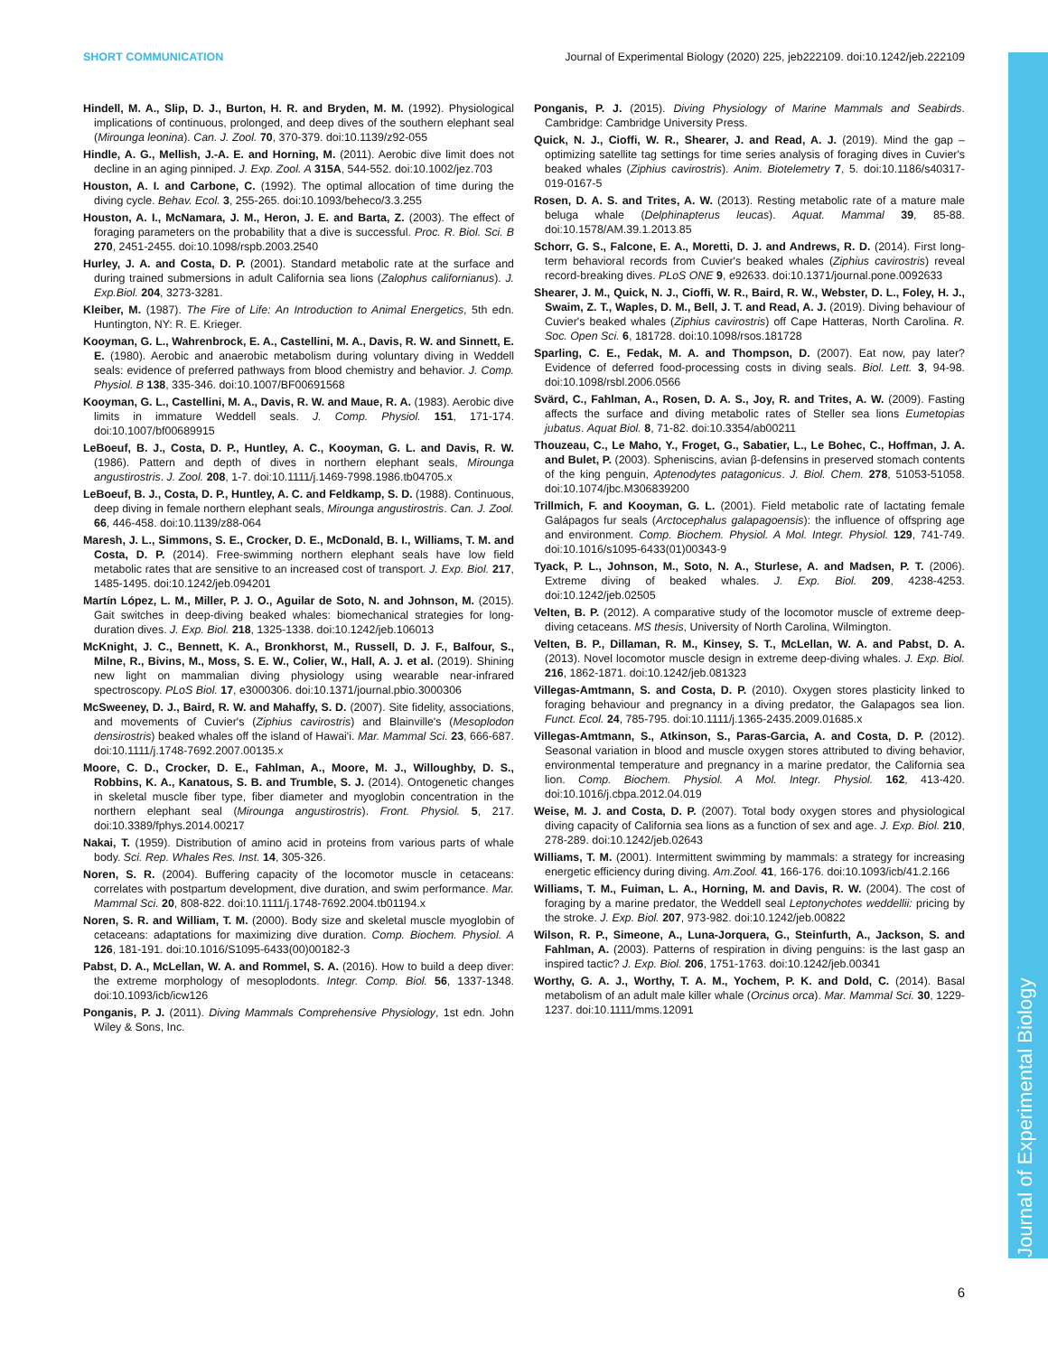SHORT COMMUNICATION Journal of Experimental Biology (2020) 225, jeb222109. doi:10.1242/jeb.222109
Journal of Experimental Biology
Hindell, M. A., Slip, D. J., Burton, H. R. and Bryden, M. M. (1992). Physiological implications of continuous, prolonged, and deep dives of the southern elephant seal (Mirounga leonina). Can. J. Zool. 70, 370-379. doi:10.1139/z92-055
Hindle, A. G., Mellish, J.-A. E. and Horning, M. (2011). Aerobic dive limit does not decline in an aging pinniped. J. Exp. Zool. A 315A, 544-552. doi:10.1002/jez.703
Houston, A. I. and Carbone, C. (1992). The optimal allocation of time during the diving cycle. Behav. Ecol. 3, 255-265. doi:10.1093/beheco/3.3.255
Houston, A. I., McNamara, J. M., Heron, J. E. and Barta, Z. (2003). The effect of foraging parameters on the probability that a dive is successful. Proc. R. Biol. Sci. B 270, 2451-2455. doi:10.1098/rspb.2003.2540
Hurley, J. A. and Costa, D. P. (2001). Standard metabolic rate at the surface and during trained submersions in adult California sea lions (Zalophus californianus). J. Exp.Biol. 204, 3273-3281.
Kleiber, M. (1987). The Fire of Life: An Introduction to Animal Energetics, 5th edn. Huntington, NY: R. E. Krieger.
Kooyman, G. L., Wahrenbrock, E. A., Castellini, M. A., Davis, R. W. and Sinnett, E. E. (1980). Aerobic and anaerobic metabolism during voluntary diving in Weddell seals: evidence of preferred pathways from blood chemistry and behavior. J. Comp. Physiol. B 138, 335-346. doi:10.1007/BF00691568
Kooyman, G. L., Castellini, M. A., Davis, R. W. and Maue, R. A. (1983). Aerobic dive limits in immature Weddell seals. J. Comp. Physiol. 151, 171-174. doi:10.1007/bf00689915
LeBoeuf, B. J., Costa, D. P., Huntley, A. C., Kooyman, G. L. and Davis, R. W. (1986). Pattern and depth of dives in northern elephant seals, Mirounga angustirostris. J. Zool. 208, 1-7. doi:10.1111/j.1469-7998.1986.tb04705.x
LeBoeuf, B. J., Costa, D. P., Huntley, A. C. and Feldkamp, S. D. (1988). Continuous, deep diving in female northern elephant seals, Mirounga angustirostris. Can. J. Zool. 66, 446-458. doi:10.1139/z88-064
Maresh, J. L., Simmons, S. E., Crocker, D. E., McDonald, B. I., Williams, T. M. and Costa, D. P. (2014). Free-swimming northern elephant seals have low field metabolic rates that are sensitive to an increased cost of transport. J. Exp. Biol. 217, 1485-1495. doi:10.1242/jeb.094201
Martín López, L. M., Miller, P. J. O., Aguilar de Soto, N. and Johnson, M. (2015). Gait switches in deep-diving beaked whales: biomechanical strategies for long-duration dives. J. Exp. Biol. 218, 1325-1338. doi:10.1242/jeb.106013
McKnight, J. C., Bennett, K. A., Bronkhorst, M., Russell, D. J. F., Balfour, S., Milne, R., Bivins, M., Moss, S. E. W., Colier, W., Hall, A. J. et al. (2019). Shining new light on mammalian diving physiology using wearable near-infrared spectroscopy. PLoS Biol. 17, e3000306. doi:10.1371/journal.pbio.3000306
McSweeney, D. J., Baird, R. W. and Mahaffy, S. D. (2007). Site fidelity, associations, and movements of Cuvier's (Ziphius cavirostris) and Blainville's (Mesoplodon densirostris) beaked whales off the island of Hawai'i. Mar. Mammal Sci. 23, 666-687. doi:10.1111/j.1748-7692.2007.00135.x
Moore, C. D., Crocker, D. E., Fahlman, A., Moore, M. J., Willoughby, D. S., Robbins, K. A., Kanatous, S. B. and Trumble, S. J. (2014). Ontogenetic changes in skeletal muscle fiber type, fiber diameter and myoglobin concentration in the northern elephant seal (Mirounga angustirostris). Front. Physiol. 5, 217. doi:10.3389/fphys.2014.00217
Nakai, T. (1959). Distribution of amino acid in proteins from various parts of whale body. Sci. Rep. Whales Res. Inst. 14, 305-326.
Noren, S. R. (2004). Buffering capacity of the locomotor muscle in cetaceans: correlates with postpartum development, dive duration, and swim performance. Mar. Mammal Sci. 20, 808-822. doi:10.1111/j.1748-7692.2004.tb01194.x
Noren, S. R. and William, T. M. (2000). Body size and skeletal muscle myoglobin of cetaceans: adaptations for maximizing dive duration. Comp. Biochem. Physiol. A 126, 181-191. doi:10.1016/S1095-6433(00)00182-3
Pabst, D. A., McLellan, W. A. and Rommel, S. A. (2016). How to build a deep diver: the extreme morphology of mesoplodonts. Integr. Comp. Biol. 56, 1337-1348. doi:10.1093/icb/icw126
Ponganis, P. J. (2011). Diving Mammals Comprehensive Physiology, 1st edn. John Wiley & Sons, Inc.
Ponganis, P. J. (2015). Diving Physiology of Marine Mammals and Seabirds. Cambridge: Cambridge University Press.
Quick, N. J., Cioffi, W. R., Shearer, J. and Read, A. J. (2019). Mind the gap – optimizing satellite tag settings for time series analysis of foraging dives in Cuvier's beaked whales (Ziphius cavirostris). Anim. Biotelemetry 7, 5. doi:10.1186/s40317-019-0167-5
Rosen, D. A. S. and Trites, A. W. (2013). Resting metabolic rate of a mature male beluga whale (Delphinapterus leucas). Aquat. Mammal 39, 85-88. doi:10.1578/AM.39.1.2013.85
Schorr, G. S., Falcone, E. A., Moretti, D. J. and Andrews, R. D. (2014). First long-term behavioral records from Cuvier's beaked whales (Ziphius cavirostris) reveal record-breaking dives. PLoS ONE 9, e92633. doi:10.1371/journal.pone.0092633
Shearer, J. M., Quick, N. J., Cioffi, W. R., Baird, R. W., Webster, D. L., Foley, H. J., Swaim, Z. T., Waples, D. M., Bell, J. T. and Read, A. J. (2019). Diving behaviour of Cuvier's beaked whales (Ziphius cavirostris) off Cape Hatteras, North Carolina. R. Soc. Open Sci. 6, 181728. doi:10.1098/rsos.181728
Sparling, C. E., Fedak, M. A. and Thompson, D. (2007). Eat now, pay later? Evidence of deferred food-processing costs in diving seals. Biol. Lett. 3, 94-98. doi:10.1098/rsbl.2006.0566
Svärd, C., Fahlman, A., Rosen, D. A. S., Joy, R. and Trites, A. W. (2009). Fasting affects the surface and diving metabolic rates of Steller sea lions Eumetopias jubatus. Aquat Biol. 8, 71-82. doi:10.3354/ab00211
Thouzeau, C., Le Maho, Y., Froget, G., Sabatier, L., Le Bohec, C., Hoffman, J. A. and Bulet, P. (2003). Spheniscins, avian β-defensins in preserved stomach contents of the king penguin, Aptenodytes patagonicus. J. Biol. Chem. 278, 51053-51058. doi:10.1074/jbc.M306839200
Trillmich, F. and Kooyman, G. L. (2001). Field metabolic rate of lactating female Galápagos fur seals (Arctocephalus galapagoensis): the influence of offspring age and environment. Comp. Biochem. Physiol. A Mol. Integr. Physiol. 129, 741-749. doi:10.1016/s1095-6433(01)00343-9
Tyack, P. L., Johnson, M., Soto, N. A., Sturlese, A. and Madsen, P. T. (2006). Extreme diving of beaked whales. J. Exp. Biol. 209, 4238-4253. doi:10.1242/jeb.02505
Velten, B. P. (2012). A comparative study of the locomotor muscle of extreme deep-diving cetaceans. MS thesis, University of North Carolina, Wilmington.
Velten, B. P., Dillaman, R. M., Kinsey, S. T., McLellan, W. A. and Pabst, D. A. (2013). Novel locomotor muscle design in extreme deep-diving whales. J. Exp. Biol. 216, 1862-1871. doi:10.1242/jeb.081323
Villegas-Amtmann, S. and Costa, D. P. (2010). Oxygen stores plasticity linked to foraging behaviour and pregnancy in a diving predator, the Galapagos sea lion. Funct. Ecol. 24, 785-795. doi:10.1111/j.1365-2435.2009.01685.x
Villegas-Amtmann, S., Atkinson, S., Paras-Garcia, A. and Costa, D. P. (2012). Seasonal variation in blood and muscle oxygen stores attributed to diving behavior, environmental temperature and pregnancy in a marine predator, the California sea lion. Comp. Biochem. Physiol. A Mol. Integr. Physiol. 162, 413-420. doi:10.1016/j.cbpa.2012.04.019
Weise, M. J. and Costa, D. P. (2007). Total body oxygen stores and physiological diving capacity of California sea lions as a function of sex and age. J. Exp. Biol. 210, 278-289. doi:10.1242/jeb.02643
Williams, T. M. (2001). Intermittent swimming by mammals: a strategy for increasing energetic efficiency during diving. Am.Zool. 41, 166-176. doi:10.1093/icb/41.2.166
Williams, T. M., Fuiman, L. A., Horning, M. and Davis, R. W. (2004). The cost of foraging by a marine predator, the Weddell seal Leptonychotes weddellii: pricing by the stroke. J. Exp. Biol. 207, 973-982. doi:10.1242/jeb.00822
Wilson, R. P., Simeone, A., Luna-Jorquera, G., Steinfurth, A., Jackson, S. and Fahlman, A. (2003). Patterns of respiration in diving penguins: is the last gasp an inspired tactic? J. Exp. Biol. 206, 1751-1763. doi:10.1242/jeb.00341
Worthy, G. A. J., Worthy, T. A. M., Yochem, P. K. and Dold, C. (2014). Basal metabolism of an adult male killer whale (Orcinus orca). Mar. Mammal Sci. 30, 1229-1237. doi:10.1111/mms.12091
6